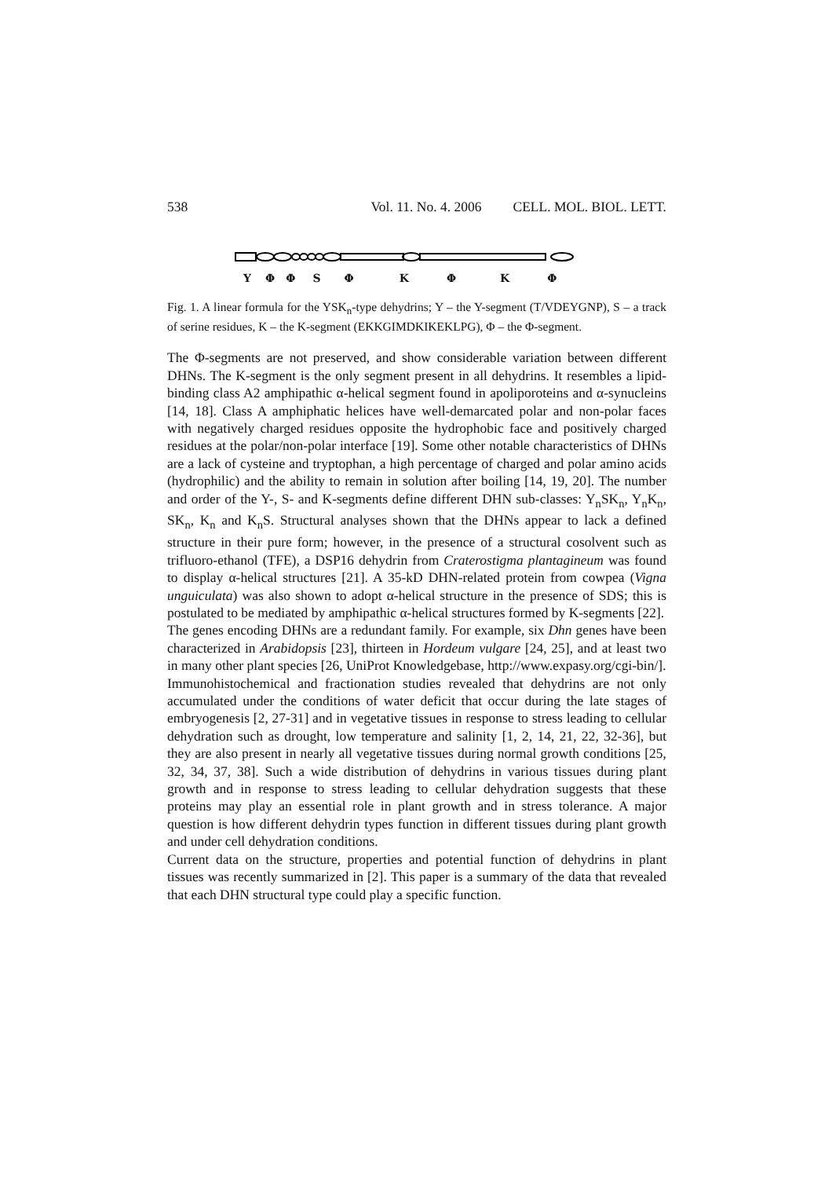538 Vol. 11. No. 4. 2006 CELL. MOL. BIOL. LETT.
Y Φ Φ S Φ K Φ K Φ
Fig. 1. A linear formula for the YSK<sub>n</sub>-type dehydrins; Y – the Y-segment (T/VDEYGNP), S – a track of serine residues, K – the K-segment (EKKGIMDKIKEKLPG), Φ – the Φ-segment.
The Φ-segments are not preserved, and show considerable variation between different DHNs. The K-segment is the only segment present in all dehydrins. It resembles a lipid-binding class A2 amphipathic α-helical segment found in apoliporoteins and α-synucleins [14, 18]. Class A amphiphatic helices have well-demarcated polar and non-polar faces with negatively charged residues opposite the hydrophobic face and positively charged residues at the polar/non-polar interface [19]. Some other notable characteristics of DHNs are a lack of cysteine and tryptophan, a high percentage of charged and polar amino acids (hydrophilic) and the ability to remain in solution after boiling [14, 19, 20]. The number and order of the Y-, S- and K-segments define different DHN sub-classes: Y<sub>n</sub>SK<sub>n</sub>, Y<sub>n</sub>K<sub>n</sub>, SK<sub>n</sub>, K<sub>n</sub> and K<sub>n</sub>S. Structural analyses shown that the DHNs appear to lack a defined structure in their pure form; however, in the presence of a structural cosolvent such as trifluoro-ethanol (TFE), a DSP16 dehydrin from Craterostigma plantagineum was found to display α-helical structures [21]. A 35-kD DHN-related protein from cowpea (Vigna unguiculata) was also shown to adopt α-helical structure in the presence of SDS; this is postulated to be mediated by amphipathic α-helical structures formed by K-segments [22].
The genes encoding DHNs are a redundant family. For example, six Dhn genes have been characterized in Arabidopsis [23], thirteen in Hordeum vulgare [24, 25], and at least two in many other plant species [26, UniProt Knowledgebase, http://www.expasy.org/cgi-bin/].
Immunohistochemical and fractionation studies revealed that dehydrins are not only accumulated under the conditions of water deficit that occur during the late stages of embryogenesis [2, 27-31] and in vegetative tissues in response to stress leading to cellular dehydration such as drought, low temperature and salinity [1, 2, 14, 21, 22, 32-36], but they are also present in nearly all vegetative tissues during normal growth conditions [25, 32, 34, 37, 38]. Such a wide distribution of dehydrins in various tissues during plant growth and in response to stress leading to cellular dehydration suggests that these proteins may play an essential role in plant growth and in stress tolerance. A major question is how different dehydrin types function in different tissues during plant growth and under cell dehydration conditions.
Current data on the structure, properties and potential function of dehydrins in plant tissues was recently summarized in [2]. This paper is a summary of the data that revealed that each DHN structural type could play a specific function.